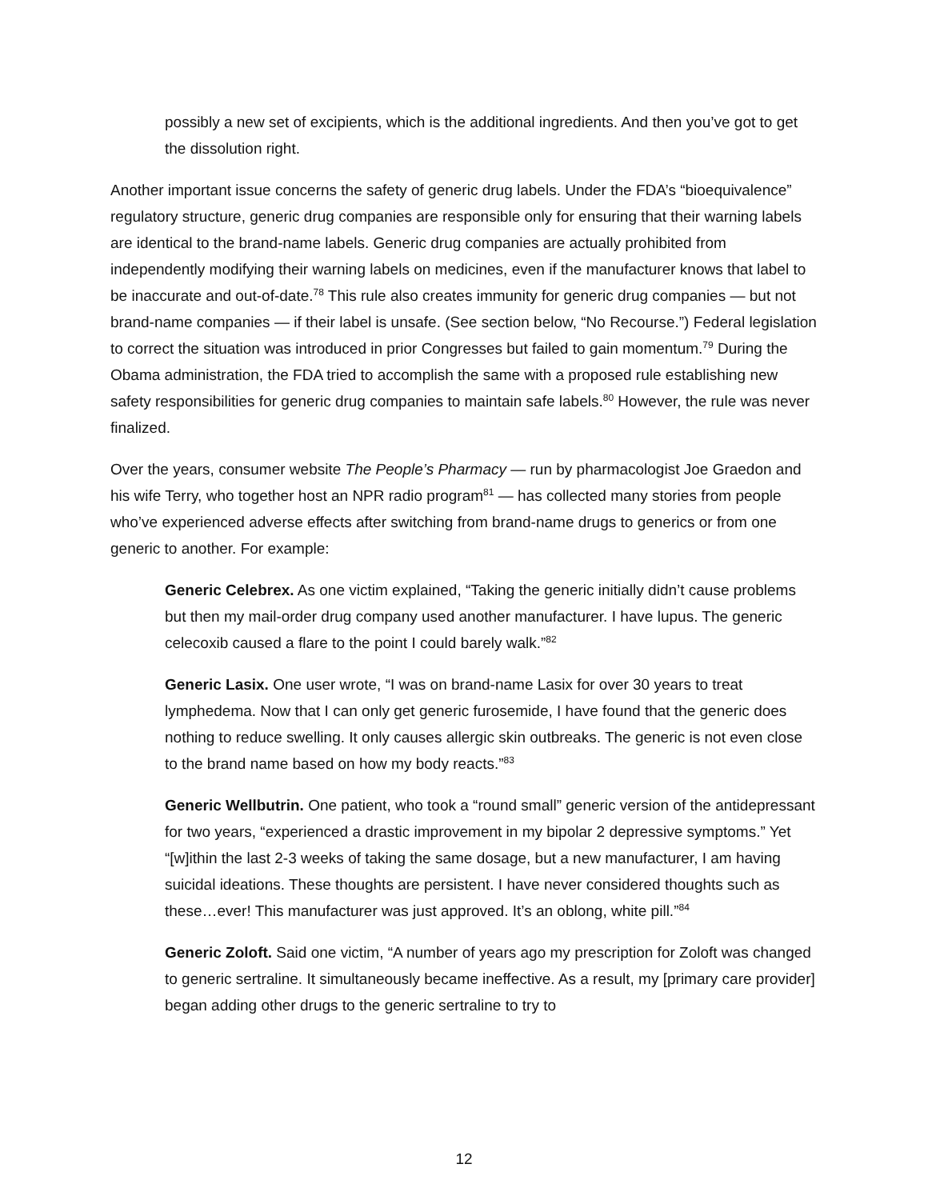possibly a new set of excipients, which is the additional ingredients. And then you’ve got to get the dissolution right.
Another important issue concerns the safety of generic drug labels. Under the FDA’s “bioequivalence” regulatory structure, generic drug companies are responsible only for ensuring that their warning labels are identical to the brand-name labels. Generic drug companies are actually prohibited from independently modifying their warning labels on medicines, even if the manufacturer knows that label to be inaccurate and out-of-date.<sup>78</sup> This rule also creates immunity for generic drug companies — but not brand-name companies — if their label is unsafe. (See section below, “No Recourse.”) Federal legislation to correct the situation was introduced in prior Congresses but failed to gain momentum.<sup>79</sup> During the Obama administration, the FDA tried to accomplish the same with a proposed rule establishing new safety responsibilities for generic drug companies to maintain safe labels.<sup>80</sup> However, the rule was never finalized.
Over the years, consumer website The People’s Pharmacy — run by pharmacologist Joe Graedon and his wife Terry, who together host an NPR radio program<sup>81</sup> — has collected many stories from people who’ve experienced adverse effects after switching from brand-name drugs to generics or from one generic to another. For example:
Generic Celebrex. As one victim explained, “Taking the generic initially didn’t cause problems but then my mail-order drug company used another manufacturer. I have lupus. The generic celecoxib caused a flare to the point I could barely walk.”<sup>82</sup>
Generic Lasix. One user wrote, “I was on brand-name Lasix for over 30 years to treat lymphedema. Now that I can only get generic furosemide, I have found that the generic does nothing to reduce swelling. It only causes allergic skin outbreaks. The generic is not even close to the brand name based on how my body reacts.”<sup>83</sup>
Generic Wellbutrin. One patient, who took a “round small” generic version of the antidepressant for two years, “experienced a drastic improvement in my bipolar 2 depressive symptoms.” Yet “[w]ithin the last 2-3 weeks of taking the same dosage, but a new manufacturer, I am having suicidal ideations. These thoughts are persistent. I have never considered thoughts such as these…ever! This manufacturer was just approved. It’s an oblong, white pill.”<sup>84</sup>
Generic Zoloft. Said one victim, “A number of years ago my prescription for Zoloft was changed to generic sertraline. It simultaneously became ineffective. As a result, my [primary care provider] began adding other drugs to the generic sertraline to try to
12